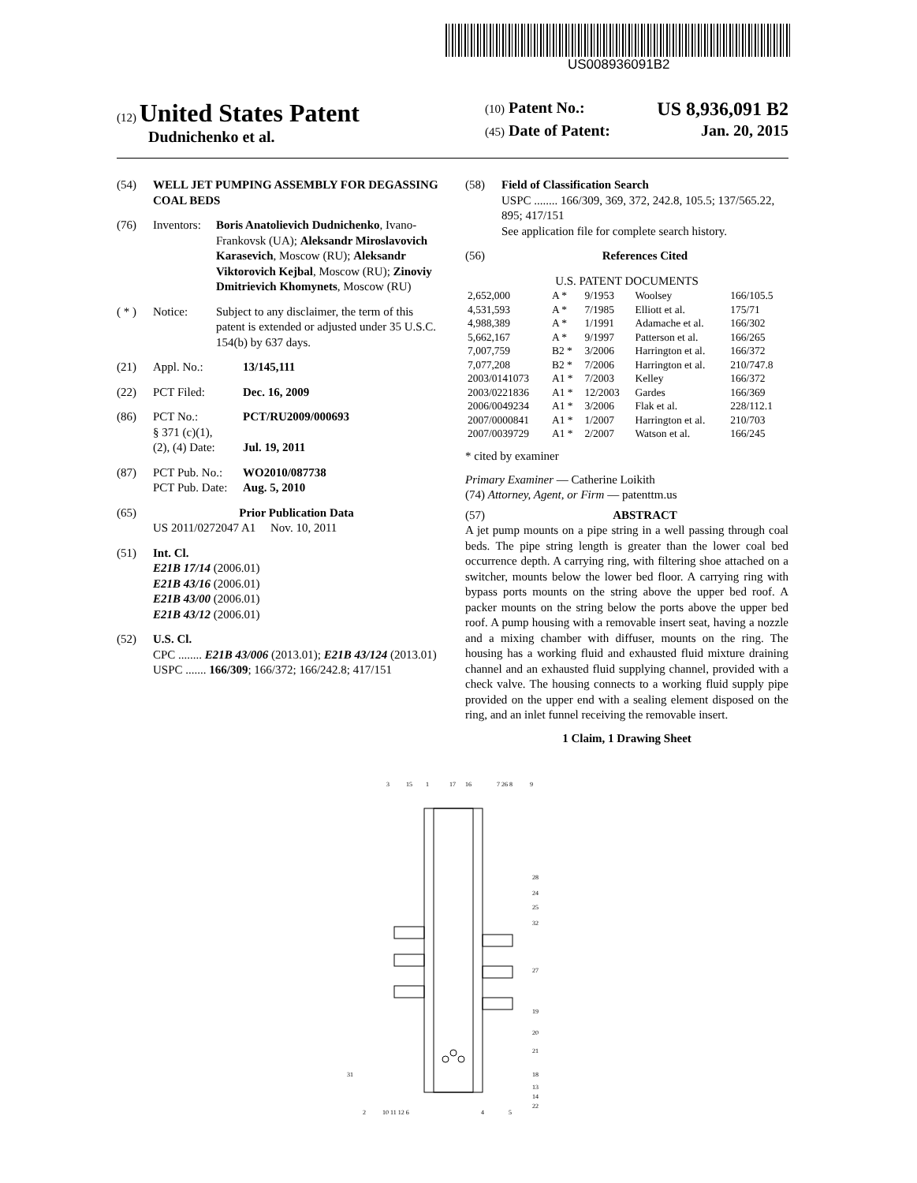US008936091B2
(12) United States Patent
Dudnichenko et al.
(10) Patent No.: US 8,936,091 B2
(45) Date of Patent: Jan. 20, 2015
(54) WELL JET PUMPING ASSEMBLY FOR DEGASSING COAL BEDS
(76) Inventors: Boris Anatolievich Dudnichenko, Ivano-Frankovsk (UA); Aleksandr Miroslavovich Karasevich, Moscow (RU); Aleksandr Viktorovich Kejbal, Moscow (RU); Zinoviy Dmitrievich Khomynets, Moscow (RU)
( * ) Notice: Subject to any disclaimer, the term of this patent is extended or adjusted under 35 U.S.C. 154(b) by 637 days.
(21) Appl. No.: 13/145,111
(22) PCT Filed: Dec. 16, 2009
(86) PCT No.:
§ 371 (c)(1),
(2), (4) Date: PCT/RU2009/000693
Jul. 19, 2011
(87) PCT Pub. No.:
PCT Pub. Date: WO2010/087738
Aug. 5, 2010
(65) Prior Publication Data
US 2011/0272047 A1 Nov. 10, 2011
(51) Int. Cl.
E21B 17/14 (2006.01)
E21B 43/16 (2006.01)
E21B 43/00 (2006.01)
E21B 43/12 (2006.01)
(52) U.S. Cl.
CPC ........ E21B 43/006 (2013.01); E21B 43/124 (2013.01)
USPC ....... 166/309; 166/372; 166/242.8; 417/151
(58) Field of Classification Search
USPC ........ 166/309, 369, 372, 242.8, 105.5; 137/565.22, 895; 417/151
See application file for complete search history.
(56) References Cited
U.S. PATENT DOCUMENTS
| 2,652,000 | A * | 9/1953 | Woolsey | 166/105.5 |
| 4,531,593 | A * | 7/1985 | Elliott et al. | 175/71 |
| 4,988,389 | A * | 1/1991 | Adamache et al. | 166/302 |
| 5,662,167 | A * | 9/1997 | Patterson et al. | 166/265 |
| 7,007,759 | B2 * | 3/2006 | Harrington et al. | 166/372 |
| 7,077,208 | B2 * | 7/2006 | Harrington et al. | 210/747.8 |
| 2003/0141073 | A1 * | 7/2003 | Kelley | 166/372 |
| 2003/0221836 | A1 * | 12/2003 | Gardes | 166/369 |
| 2006/0049234 | A1 * | 3/2006 | Flak et al. | 228/112.1 |
| 2007/0000841 | A1 * | 1/2007 | Harrington et al. | 210/703 |
| 2007/0039729 | A1 * | 2/2007 | Watson et al. | 166/245 |
* cited by examiner
Primary Examiner — Catherine Loikith
(74) Attorney, Agent, or Firm — patenttm.us
(57) ABSTRACT
A jet pump mounts on a pipe string in a well passing through coal beds. The pipe string length is greater than the lower coal bed occurrence depth. A carrying ring, with filtering shoe attached on a switcher, mounts below the lower bed floor. A carrying ring with bypass ports mounts on the string above the upper bed roof. A packer mounts on the string below the ports above the upper bed roof. A pump housing with a removable insert seat, having a nozzle and a mixing chamber with diffuser, mounts on the ring. The housing has a working fluid and exhausted fluid mixture draining channel and an exhausted fluid supplying channel, provided with a check valve. The housing connects to a working fluid supply pipe provided on the upper end with a sealing element disposed on the ring, and an inlet funnel receiving the removable insert.
1 Claim, 1 Drawing Sheet
3
15
1
17
16
7 26 8
9
28
24
25
32
27
19
20
21
18
13
14
22
31
2
10 11 12 6
4
5